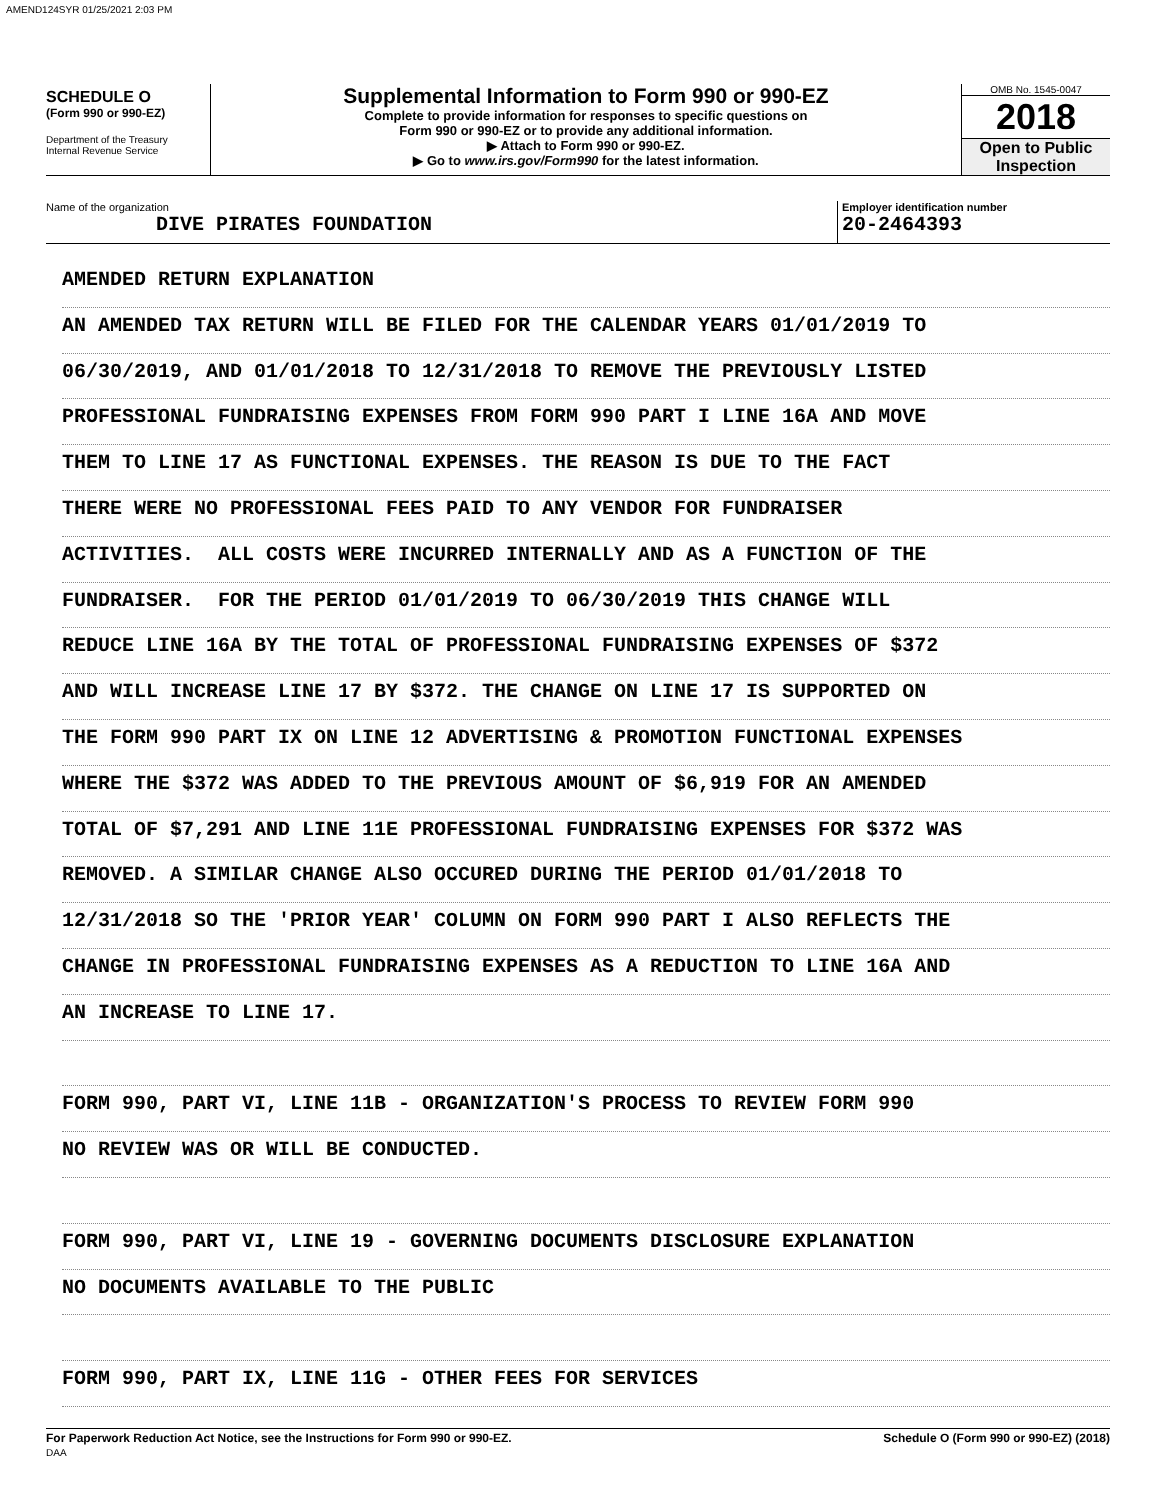AMEND124SYR 01/25/2021 2:03 PM
SCHEDULE O
(Form 990 or 990-EZ)
Department of the Treasury
Internal Revenue Service
Supplemental Information to Form 990 or 990-EZ
Complete to provide information for responses to specific questions on
Form 990 or 990-EZ or to provide any additional information.
▶ Attach to Form 990 or 990-EZ.
▶ Go to www.irs.gov/Form990 for the latest information.
OMB No. 1545-0047
2018
Open to Public
Inspection
Name of the organization
DIVE PIRATES FOUNDATION
Employer identification number
20-2464393
AMENDED RETURN EXPLANATION
AN AMENDED TAX RETURN WILL BE FILED FOR THE CALENDAR YEARS 01/01/2019 TO
06/30/2019, AND 01/01/2018 TO 12/31/2018 TO REMOVE THE PREVIOUSLY LISTED
PROFESSIONAL FUNDRAISING EXPENSES FROM FORM 990 PART I LINE 16A AND MOVE
THEM TO LINE 17 AS FUNCTIONAL EXPENSES. THE REASON IS DUE TO THE FACT
THERE WERE NO PROFESSIONAL FEES PAID TO ANY VENDOR FOR FUNDRAISER
ACTIVITIES. ALL COSTS WERE INCURRED INTERNALLY AND AS A FUNCTION OF THE
FUNDRAISER. FOR THE PERIOD 01/01/2019 TO 06/30/2019 THIS CHANGE WILL
REDUCE LINE 16A BY THE TOTAL OF PROFESSIONAL FUNDRAISING EXPENSES OF $372
AND WILL INCREASE LINE 17 BY $372. THE CHANGE ON LINE 17 IS SUPPORTED ON
THE FORM 990 PART IX ON LINE 12 ADVERTISING & PROMOTION FUNCTIONAL EXPENSES
WHERE THE $372 WAS ADDED TO THE PREVIOUS AMOUNT OF $6,919 FOR AN AMENDED
TOTAL OF $7,291 AND LINE 11E PROFESSIONAL FUNDRAISING EXPENSES FOR $372 WAS
REMOVED. A SIMILAR CHANGE ALSO OCCURED DURING THE PERIOD 01/01/2018 TO
12/31/2018 SO THE 'PRIOR YEAR' COLUMN ON FORM 990 PART I ALSO REFLECTS THE
CHANGE IN PROFESSIONAL FUNDRAISING EXPENSES AS A REDUCTION TO LINE 16A AND
AN INCREASE TO LINE 17.
FORM 990, PART VI, LINE 11B - ORGANIZATION'S PROCESS TO REVIEW FORM 990
NO REVIEW WAS OR WILL BE CONDUCTED.
FORM 990, PART VI, LINE 19 - GOVERNING DOCUMENTS DISCLOSURE EXPLANATION
NO DOCUMENTS AVAILABLE TO THE PUBLIC
FORM 990, PART IX, LINE 11G - OTHER FEES FOR SERVICES
For Paperwork Reduction Act Notice, see the Instructions for Form 990 or 990-EZ.
DAA
Schedule O (Form 990 or 990-EZ) (2018)